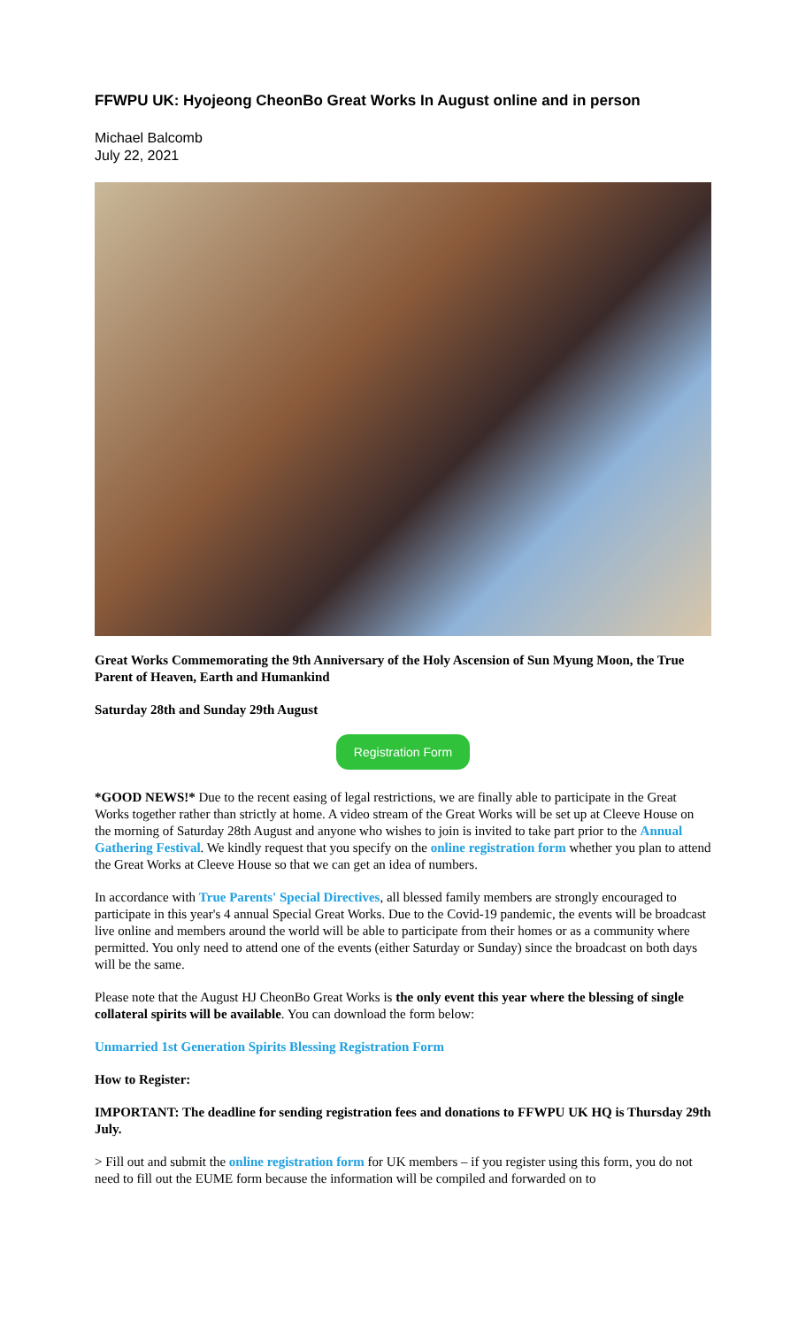FFWPU UK: Hyojeong CheonBo Great Works In August online and in person
Michael Balcomb
July 22, 2021
Great Works Commemorating the 9th Anniversary of the Holy Ascension of Sun Myung Moon, the True Parent of Heaven, Earth and Humankind
Saturday 28th and Sunday 29th August
Registration Form
*GOOD NEWS!* Due to the recent easing of legal restrictions, we are finally able to participate in the Great Works together rather than strictly at home. A video stream of the Great Works will be set up at Cleeve House on the morning of Saturday 28th August and anyone who wishes to join is invited to take part prior to the Annual Gathering Festival. We kindly request that you specify on the online registration form whether you plan to attend the Great Works at Cleeve House so that we can get an idea of numbers.
In accordance with True Parents' Special Directives, all blessed family members are strongly encouraged to participate in this year's 4 annual Special Great Works. Due to the Covid-19 pandemic, the events will be broadcast live online and members around the world will be able to participate from their homes or as a community where permitted. You only need to attend one of the events (either Saturday or Sunday) since the broadcast on both days will be the same.
Please note that the August HJ CheonBo Great Works is the only event this year where the blessing of single collateral spirits will be available. You can download the form below:
Unmarried 1st Generation Spirits Blessing Registration Form
How to Register:
IMPORTANT: The deadline for sending registration fees and donations to FFWPU UK HQ is Thursday 29th July.
> Fill out and submit the online registration form for UK members – if you register using this form, you do not need to fill out the EUME form because the information will be compiled and forwarded on to